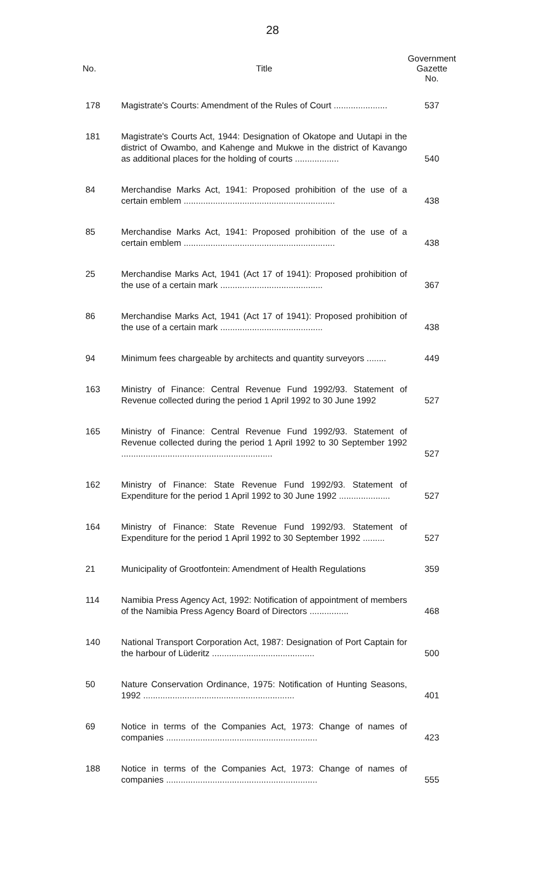28
| No. | Title | Government Gazette No. |
| --- | --- | --- |
| 178 | Magistrate's Courts: Amendment of the Rules of Court ...................... | 537 |
| 181 | Magistrate's Courts Act, 1944: Designation of Okatope and Uutapi in the district of Owambo, and Kahenge and Mukwe in the district of Kavango as additional places for the holding of courts .................. | 540 |
| 84 | Merchandise Marks Act, 1941: Proposed prohibition of the use of a certain emblem .............................................................. | 438 |
| 85 | Merchandise Marks Act, 1941: Proposed prohibition of the use of a certain emblem .............................................................. | 438 |
| 25 | Merchandise Marks Act, 1941 (Act 17 of 1941): Proposed prohibition of the use of a certain mark .......................................... | 367 |
| 86 | Merchandise Marks Act, 1941 (Act 17 of 1941): Proposed prohibition of the use of a certain mark .......................................... | 438 |
| 94 | Minimum fees chargeable by architects and quantity surveyors ........ | 449 |
| 163 | Ministry of Finance: Central Revenue Fund 1992/93. Statement of Revenue collected during the period 1 April 1992 to 30 June 1992 | 527 |
| 165 | Ministry of Finance: Central Revenue Fund 1992/93. Statement of Revenue collected during the period 1 April 1992 to 30 September 1992 .............................................................. | 527 |
| 162 | Ministry of Finance: State Revenue Fund 1992/93. Statement of Expenditure for the period 1 April 1992 to 30 June 1992 ..................... | 527 |
| 164 | Ministry of Finance: State Revenue Fund 1992/93. Statement of Expenditure for the period 1 April 1992 to 30 September 1992 ......... | 527 |
| 21 | Municipality of Grootfontein: Amendment of Health Regulations | 359 |
| 114 | Namibia Press Agency Act, 1992: Notification of appointment of members of the Namibia Press Agency Board of Directors ................ | 468 |
| 140 | National Transport Corporation Act, 1987: Designation of Port Captain for the harbour of Lüderitz .......................................... | 500 |
| 50 | Nature Conservation Ordinance, 1975: Notification of Hunting Seasons, 1992 .............................................................. | 401 |
| 69 | Notice in terms of the Companies Act, 1973: Change of names of companies .............................................................. | 423 |
| 188 | Notice in terms of the Companies Act, 1973: Change of names of companies .............................................................. | 555 |